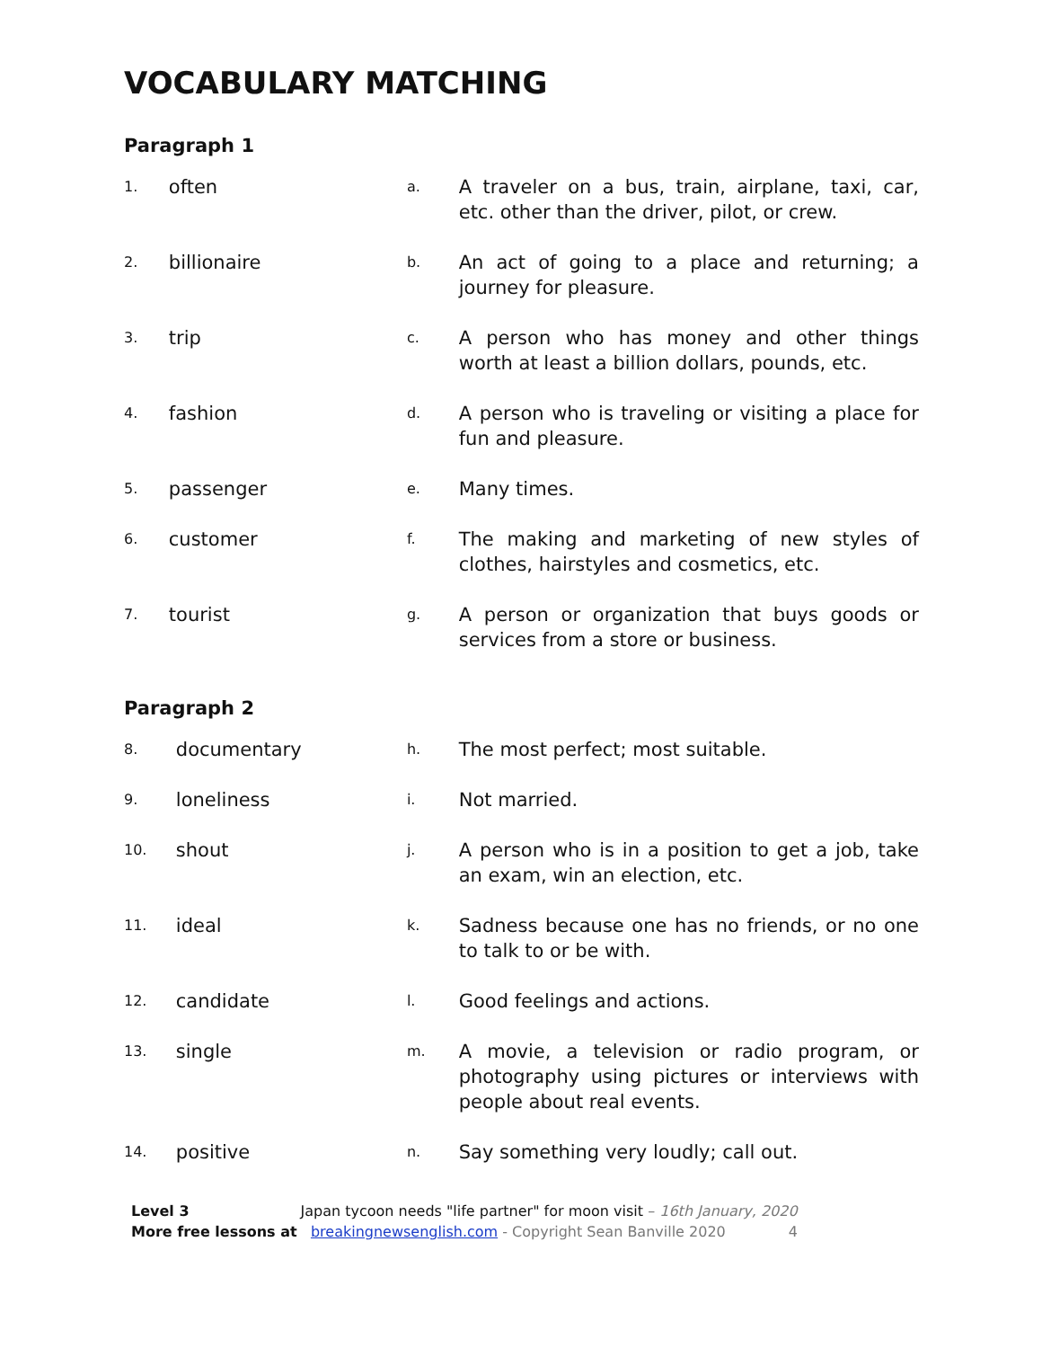VOCABULARY MATCHING
Paragraph 1
1.
often
a.
A traveler on a bus, train, airplane, taxi, car, etc. other than the driver, pilot, or crew.
2.
billionaire
b.
An act of going to a place and returning; a journey for pleasure.
3.
trip
c.
A person who has money and other things worth at least a billion dollars, pounds, etc.
4.
fashion
d.
A person who is traveling or visiting a place for fun and pleasure.
5.
passenger
e.
Many times.
6.
customer
f.
The making and marketing of new styles of clothes, hairstyles and cosmetics, etc.
7.
tourist
g.
A person or organization that buys goods or services from a store or business.
Paragraph 2
8.
documentary
h.
The most perfect; most suitable.
9.
loneliness
i.
Not married.
10.
shout
j.
A person who is in a position to get a job, take an exam, win an election, etc.
11.
ideal
k.
Sadness because one has no friends, or no one to talk to or be with.
12.
candidate
l.
Good feelings and actions.
13.
single
m.
A movie, a television or radio program, or photography using pictures or interviews with people about real events.
14.
positive
n.
Say something very loudly; call out.
Level 3 Japan tycoon needs "life partner" for moon visit – 16th January, 2020
More free lessons at breakingnewsenglish.com - Copyright Sean Banville 2020 4